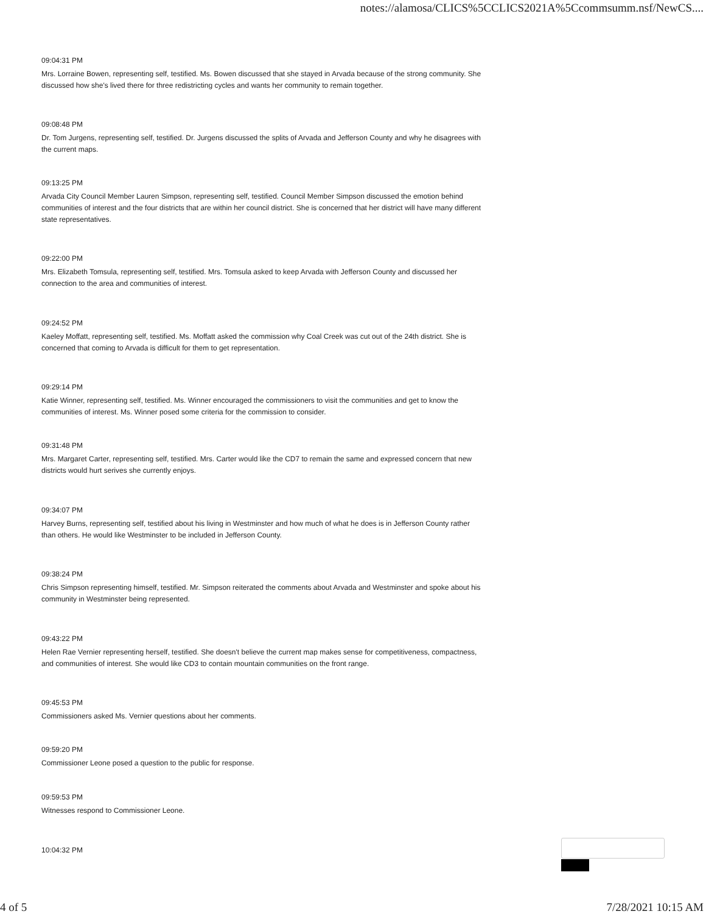notes://alamosa/CLICS%5CCLICS2021A%5Ccommsumm.nsf/NewCS....
09:04:31 PM
Mrs. Lorraine Bowen, representing self, testified. Ms. Bowen discussed that she stayed in Arvada because of the strong community. She discussed how she's lived there for three redistricting cycles and wants her community to remain together.
09:08:48 PM
Dr. Tom Jurgens, representing self, testified. Dr. Jurgens discussed the splits of Arvada and Jefferson County and why he disagrees with the current maps.
09:13:25 PM
Arvada City Council Member Lauren Simpson, representing self, testified. Council Member Simpson discussed the emotion behind communities of interest and the four districts that are within her council district. She is concerned that her district will have many different state representatives.
09:22:00 PM
Mrs. Elizabeth Tomsula, representing self, testified. Mrs. Tomsula asked to keep Arvada with Jefferson County and discussed her connection to the area and communities of interest.
09:24:52 PM
Kaeley Moffatt, representing self, testified. Ms. Moffatt asked the commission why Coal Creek was cut out of the 24th district. She is concerned that coming to Arvada is difficult for them to get representation.
09:29:14 PM
Katie Winner, representing self, testified. Ms. Winner encouraged the commissioners to visit the communities and get to know the communities of interest. Ms. Winner posed some criteria for the commission to consider.
09:31:48 PM
Mrs. Margaret Carter, representing self, testified. Mrs. Carter would like the CD7 to remain the same and expressed concern that new districts would hurt serives she currently enjoys.
09:34:07 PM
Harvey Burns, representing self, testified about his living in Westminster and how much of what he does is in Jefferson County rather than others. He would like Westminster to be included in Jefferson County.
09:38:24 PM
Chris Simpson representing himself, testified. Mr. Simpson reiterated the comments about Arvada and Westminster and spoke about his community in Westminster being represented.
09:43:22 PM
Helen Rae Vernier representing herself, testified. She doesn't believe the current map makes sense for competitiveness, compactness, and communities of interest. She would like CD3 to contain mountain communities on the front range.
09:45:53 PM
Commissioners asked Ms. Vernier questions about her comments.
09:59:20 PM
Commissioner Leone posed a question to the public for response.
09:59:53 PM
Witnesses respond to Commissioner Leone.
10:04:32 PM
4 of 5 7/28/2021 10:15 AM